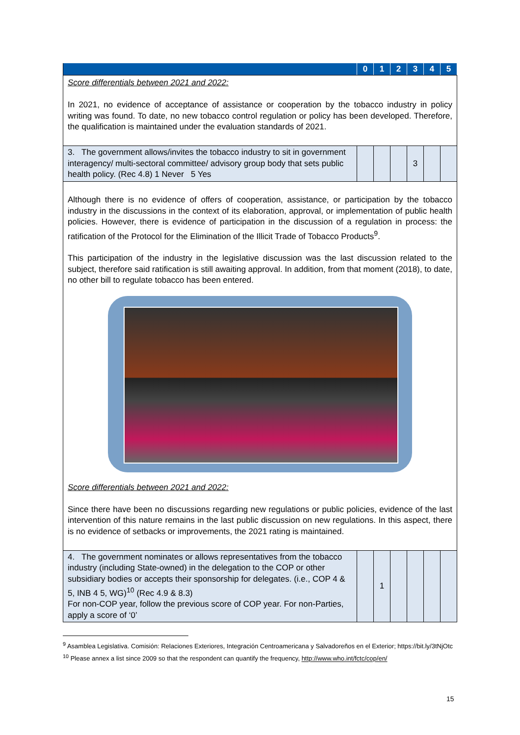| | 0 | 1 | 2 | 3 | 4 | 5 |
| --- | --- | --- | --- | --- | --- | --- |
| Score differentials between 2021 and 2022: In 2021, no evidence of acceptance of assistance or cooperation by the tobacco industry in policy writing was found. To date, no new tobacco control regulation or policy has been developed. Therefore, the qualification is maintained under the evaluation standards of 2021. | | | | | | |
| 3. The government allows/invites the tobacco industry to sit in government interagency/ multi-sectoral committee/ advisory group body that sets public health policy. (Rec 4.8) 1 Never 5 Yes | | | | 3 | | |
| Although there is no evidence of offers of cooperation, assistance, or participation by the tobacco industry in the discussions in the context of its elaboration, approval, or implementation of public health policies. However, there is evidence of participation in the discussion of a regulation in process: the ratification of the Protocol for the Elimination of the Illicit Trade of Tobacco Products<sup>9</sup>. This participation of the industry in the legislative discussion was the last discussion related to the subject, therefore said ratification is still awaiting approval. In addition, from that moment (2018), to date, no other bill to regulate tobacco has been entered. Score differentials between 2021 and 2022: Since there have been no discussions regarding new regulations or public policies, evidence of the last intervention of this nature remains in the last public discussion on new regulations. In this aspect, there is no evidence of setbacks or improvements, the 2021 rating is maintained. | | | | | | |
| 4. The government nominates or allows representatives from the tobacco industry (including State-owned) in the delegation to the COP or other subsidiary bodies or accepts their sponsorship for delegates. (i.e., COP 4 & 5, INB 4 5, WG)<sup>10</sup> (Rec 4.9 & 8.3) For non-COP year, follow the previous score of COP year. For non-Parties, apply a score of ‘0’ | | 1 | | | | |
<sup>9</sup> Asamblea Legislativa. Comisión: Relaciones Exteriores, Integración Centroamericana y Salvadoreños en el Exterior; https://bit.ly/3tNjOtc
<sup>10</sup> Please annex a list since 2009 so that the respondent can quantify the frequency, http://www.who.int/fctc/cop/en/
15